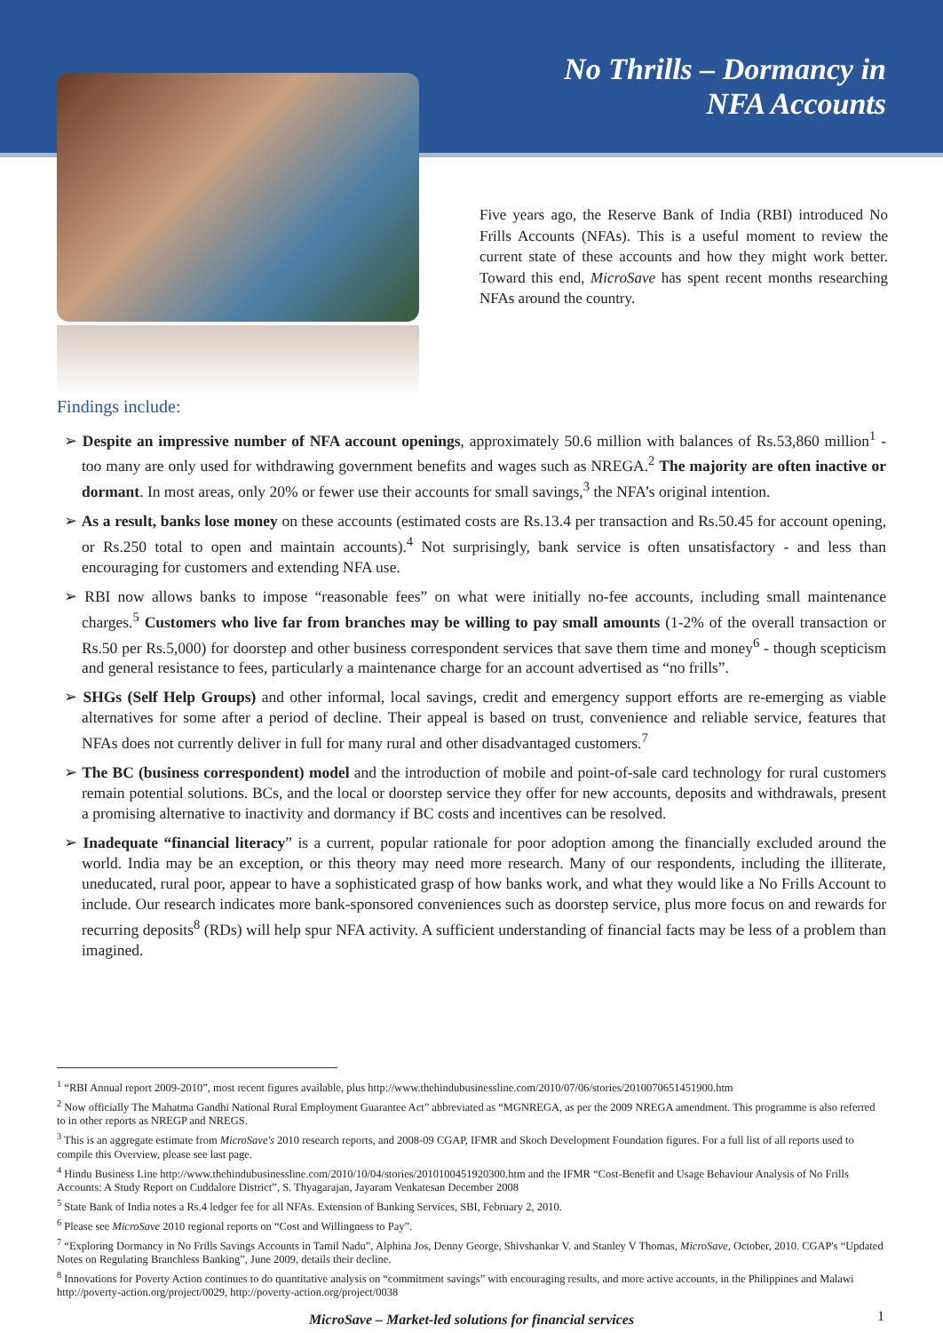No Thrills – Dormancy in
NFA Accounts
Five years ago, the Reserve Bank of India (RBI) introduced No Frills Accounts (NFAs). This is a useful moment to review the current state of these accounts and how they might work better. Toward this end, MicroSave has spent recent months researching NFAs around the country.
Findings include:
➢ Despite an impressive number of NFA account openings, approximately 50.6 million with balances of Rs.53,860 million<sup>1</sup> - too many are only used for withdrawing government benefits and wages such as NREGA.<sup>2</sup> The majority are often inactive or dormant. In most areas, only 20% or fewer use their accounts for small savings,<sup>3</sup> the NFA’s original intention.
➢ As a result, banks lose money on these accounts (estimated costs are Rs.13.4 per transaction and Rs.50.45 for account opening, or Rs.250 total to open and maintain accounts).<sup>4</sup> Not surprisingly, bank service is often unsatisfactory - and less than encouraging for customers and extending NFA use.
➢ RBI now allows banks to impose “reasonable fees” on what were initially no-fee accounts, including small maintenance charges.<sup>5</sup> Customers who live far from branches may be willing to pay small amounts (1-2% of the overall transaction or Rs.50 per Rs.5,000) for doorstep and other business correspondent services that save them time and money<sup>6</sup> - though scepticism and general resistance to fees, particularly a maintenance charge for an account advertised as “no frills”.
➢ SHGs (Self Help Groups) and other informal, local savings, credit and emergency support efforts are re-emerging as viable alternatives for some after a period of decline. Their appeal is based on trust, convenience and reliable service, features that NFAs does not currently deliver in full for many rural and other disadvantaged customers.<sup>7</sup>
➢ The BC (business correspondent) model and the introduction of mobile and point-of-sale card technology for rural customers remain potential solutions. BCs, and the local or doorstep service they offer for new accounts, deposits and withdrawals, present a promising alternative to inactivity and dormancy if BC costs and incentives can be resolved.
➢ Inadequate “financial literacy” is a current, popular rationale for poor adoption among the financially excluded around the world. India may be an exception, or this theory may need more research. Many of our respondents, including the illiterate, uneducated, rural poor, appear to have a sophisticated grasp of how banks work, and what they would like a No Frills Account to include. Our research indicates more bank-sponsored conveniences such as doorstep service, plus more focus on and rewards for recurring deposits<sup>8</sup> (RDs) will help spur NFA activity. A sufficient understanding of financial facts may be less of a problem than imagined.
<sup>1</sup> “RBI Annual report 2009-2010”, most recent figures available, plus http://www.thehindubusinessline.com/2010/07/06/stories/2010070651451900.htm
<sup>2</sup> Now officially The Mahatma Gandhi National Rural Employment Guarantee Act” abbreviated as “MGNREGA, as per the 2009 NREGA amendment. This programme is also referred to in other reports as NREGP and NREGS.
<sup>3</sup> This is an aggregate estimate from MicroSave's 2010 research reports, and 2008-09 CGAP, IFMR and Skoch Development Foundation figures. For a full list of all reports used to compile this Overview, please see last page.
<sup>4</sup> Hindu Business Line http://www.thehindubusinessline.com/2010/10/04/stories/2010100451920300.htm and the IFMR “Cost-Benefit and Usage Behaviour Analysis of No Frills Accounts: A Study Report on Cuddalore District”, S. Thyagarajan, Jayaram Venkatesan December 2008
<sup>5</sup> State Bank of India notes a Rs.4 ledger fee for all NFAs. Extension of Banking Services, SBI, February 2, 2010.
<sup>6</sup> Please see MicroSave 2010 regional reports on “Cost and Willingness to Pay”.
<sup>7</sup> “Exploring Dormancy in No Frills Savings Accounts in Tamil Nadu”, Alphina Jos, Denny George, Shivshankar V. and Stanley V Thomas, MicroSave, October, 2010. CGAP's “Updated Notes on Regulating Branchless Banking”, June 2009, details their decline.
<sup>8</sup> Innovations for Poverty Action continues to do quantitative analysis on “commitment savings” with encouraging results, and more active accounts, in the Philippines and Malawi http://poverty-action.org/project/0029, http://poverty-action.org/project/0038
MicroSave – Market-led solutions for financial services
1